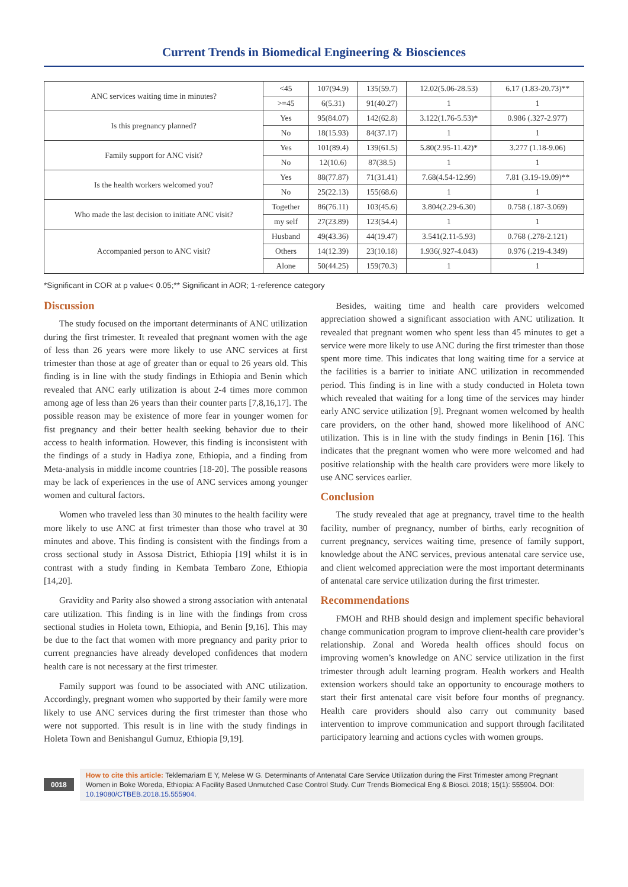Current Trends in Biomedical Engineering & Biosciences
| ANC services waiting time in minutes? | <45 | 107(94.9) | 135(59.7) | 12.02(5.06-28.53) | 6.17 (1.83-20.73)** |
| | >=45 | 6(5.31) | 91(40.27) | 1 | 1 |
| Is this pregnancy planned? | Yes | 95(84.07) | 142(62.8) | 3.122(1.76-5.53)* | 0.986 (.327-2.977) |
| | No | 18(15.93) | 84(37.17) | 1 | 1 |
| Family support for ANC visit? | Yes | 101(89.4) | 139(61.5) | 5.80(2.95-11.42)* | 3.277 (1.18-9.06) |
| | No | 12(10.6) | 87(38.5) | 1 | 1 |
| Is the health workers welcomed you? | Yes | 88(77.87) | 71(31.41) | 7.68(4.54-12.99) | 7.81 (3.19-19.09)** |
| | No | 25(22.13) | 155(68.6) | 1 | 1 |
| Who made the last decision to initiate ANC visit? | Together | 86(76.11) | 103(45.6) | 3.804(2.29-6.30) | 0.758 (.187-3.069) |
| | my self | 27(23.89) | 123(54.4) | 1 | 1 |
| Accompanied person to ANC visit? | Husband | 49(43.36) | 44(19.47) | 3.541(2.11-5.93) | 0.768 (.278-2.121) |
| | Others | 14(12.39) | 23(10.18) | 1.936(.927-4.043) | 0.976 (.219-4.349) |
| | Alone | 50(44.25) | 159(70.3) | 1 | 1 |
*Significant in COR at p value< 0.05;** Significant in AOR; 1-reference category
Discussion
The study focused on the important determinants of ANC utilization during the first trimester. It revealed that pregnant women with the age of less than 26 years were more likely to use ANC services at first trimester than those at age of greater than or equal to 26 years old. This finding is in line with the study findings in Ethiopia and Benin which revealed that ANC early utilization is about 2-4 times more common among age of less than 26 years than their counter parts [7,8,16,17]. The possible reason may be existence of more fear in younger women for fist pregnancy and their better health seeking behavior due to their access to health information. However, this finding is inconsistent with the findings of a study in Hadiya zone, Ethiopia, and a finding from Meta-analysis in middle income countries [18-20]. The possible reasons may be lack of experiences in the use of ANC services among younger women and cultural factors.
Women who traveled less than 30 minutes to the health facility were more likely to use ANC at first trimester than those who travel at 30 minutes and above. This finding is consistent with the findings from a cross sectional study in Assosa District, Ethiopia [19] whilst it is in contrast with a study finding in Kembata Tembaro Zone, Ethiopia [14,20].
Gravidity and Parity also showed a strong association with antenatal care utilization. This finding is in line with the findings from cross sectional studies in Holeta town, Ethiopia, and Benin [9,16]. This may be due to the fact that women with more pregnancy and parity prior to current pregnancies have already developed confidences that modern health care is not necessary at the first trimester.
Family support was found to be associated with ANC utilization. Accordingly, pregnant women who supported by their family were more likely to use ANC services during the first trimester than those who were not supported. This result is in line with the study findings in Holeta Town and Benishangul Gumuz, Ethiopia [9,19].
Besides, waiting time and health care providers welcomed appreciation showed a significant association with ANC utilization. It revealed that pregnant women who spent less than 45 minutes to get a service were more likely to use ANC during the first trimester than those spent more time. This indicates that long waiting time for a service at the facilities is a barrier to initiate ANC utilization in recommended period. This finding is in line with a study conducted in Holeta town which revealed that waiting for a long time of the services may hinder early ANC service utilization [9]. Pregnant women welcomed by health care providers, on the other hand, showed more likelihood of ANC utilization. This is in line with the study findings in Benin [16]. This indicates that the pregnant women who were more welcomed and had positive relationship with the health care providers were more likely to use ANC services earlier.
Conclusion
The study revealed that age at pregnancy, travel time to the health facility, number of pregnancy, number of births, early recognition of current pregnancy, services waiting time, presence of family support, knowledge about the ANC services, previous antenatal care service use, and client welcomed appreciation were the most important determinants of antenatal care service utilization during the first trimester.
Recommendations
FMOH and RHB should design and implement specific behavioral change communication program to improve client-health care provider’s relationship. Zonal and Woreda health offices should focus on improving women’s knowledge on ANC service utilization in the first trimester through adult learning program. Health workers and Health extension workers should take an opportunity to encourage mothers to start their first antenatal care visit before four months of pregnancy. Health care providers should also carry out community based intervention to improve communication and support through facilitated participatory learning and actions cycles with women groups.
0018
How to cite this article: Teklemariam E Y, Melese W G. Determinants of Antenatal Care Service Utilization during the First Trimester among Pregnant Women in Boke Woreda, Ethiopia: A Facility Based Unmutched Case Control Study. Curr Trends Biomedical Eng & Biosci. 2018; 15(1): 555904. DOI: 10.19080/CTBEB.2018.15.555904.